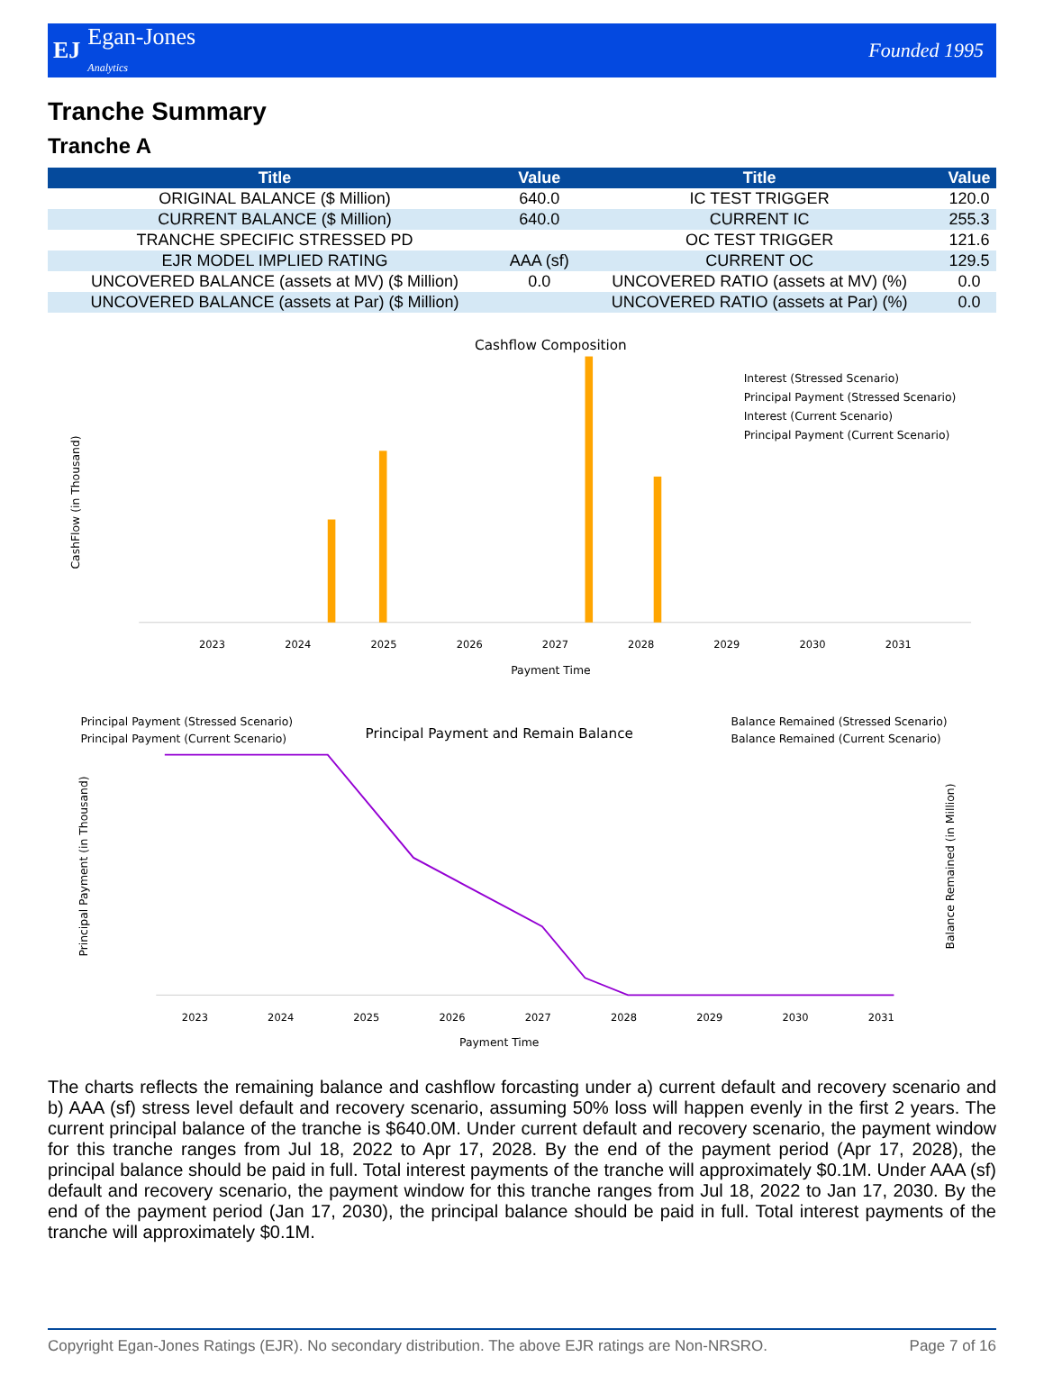EJ
Egan-Jones
Analytics
Founded 1995
Tranche Summary
Tranche A
| Title | Value | Title | Value |
| --- | --- | --- | --- |
| ORIGINAL BALANCE ($ Million) | 640.0 | IC TEST TRIGGER | 120.0 |
| CURRENT BALANCE ($ Million) | 640.0 | CURRENT IC | 255.3 |
| TRANCHE SPECIFIC STRESSED PD | | OC TEST TRIGGER | 121.6 |
| EJR MODEL IMPLIED RATING | AAA (sf) | CURRENT OC | 129.5 |
| UNCOVERED BALANCE (assets at MV) ($ Million) | 0.0 | UNCOVERED RATIO (assets at MV) (%) | 0.0 |
| UNCOVERED BALANCE (assets at Par) ($ Million) | | UNCOVERED RATIO (assets at Par) (%) | 0.0 |
Cashflow Composition
CashFlow (in Thousand)
Payment Time
2023
2024
2025
2026
2027
2028
2029
2030
2031
Interest (Stressed Scenario)
Principal Payment (Stressed Scenario)
Interest (Current Scenario)
Principal Payment (Current Scenario)
Principal Payment (Stressed Scenario)
Principal Payment (Current Scenario)
Principal Payment and Remain Balance
Balance Remained (Stressed Scenario)
Balance Remained (Current Scenario)
Principal Payment (in Thousand)
Balance Remained (in Million)
Payment Time
2023
2024
2025
2026
2027
2028
2029
2030
2031
The charts reflects the remaining balance and cashflow forcasting under a) current default and recovery scenario and b) AAA (sf) stress level default and recovery scenario, assuming 50% loss will happen evenly in the first 2 years. The current principal balance of the tranche is $640.0M. Under current default and recovery scenario, the payment window for this tranche ranges from Jul 18, 2022 to Apr 17, 2028. By the end of the payment period (Apr 17, 2028), the principal balance should be paid in full. Total interest payments of the tranche will approximately $0.1M. Under AAA (sf) default and recovery scenario, the payment window for this tranche ranges from Jul 18, 2022 to Jan 17, 2030. By the end of the payment period (Jan 17, 2030), the principal balance should be paid in full. Total interest payments of the tranche will approximately $0.1M.
Copyright Egan-Jones Ratings (EJR). No secondary distribution. The above EJR ratings are Non-NRSRO. Page 7 of 16